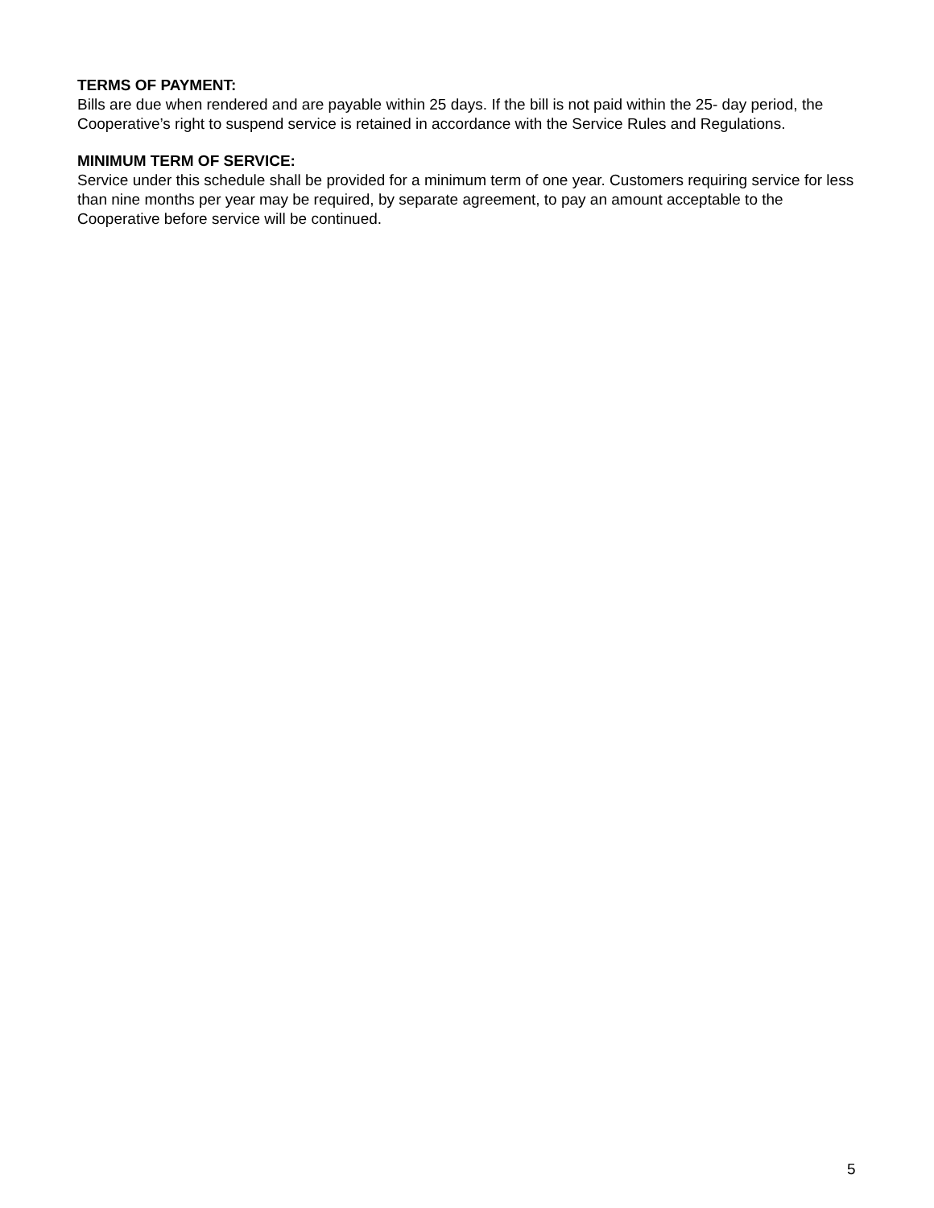TERMS OF PAYMENT:
Bills are due when rendered and are payable within 25 days. If the bill is not paid within the 25- day period, the Cooperative’s right to suspend service is retained in accordance with the Service Rules and Regulations.
MINIMUM TERM OF SERVICE:
Service under this schedule shall be provided for a minimum term of one year. Customers requiring service for less than nine months per year may be required, by separate agreement, to pay an amount acceptable to the Cooperative before service will be continued.
5